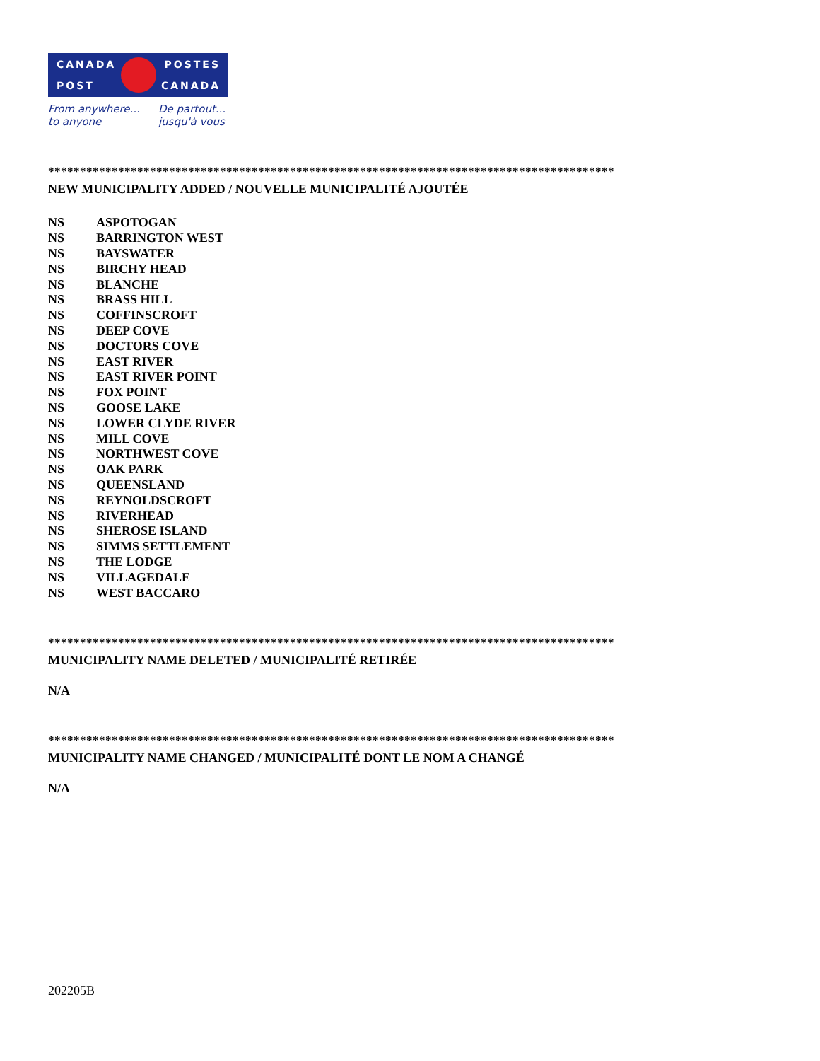CANADA POSTES
POST CANADA
From anywhere...
to anyone
De partout...
jusqu'à vous
*****************************************************************************************
NEW MUNICIPALITY ADDED / NOUVELLE MUNICIPALITÉ AJOUTÉE
| NS | ASPOTOGAN |
| NS | BARRINGTON WEST |
| NS | BAYSWATER |
| NS | BIRCHY HEAD |
| NS | BLANCHE |
| NS | BRASS HILL |
| NS | COFFINSCROFT |
| NS | DEEP COVE |
| NS | DOCTORS COVE |
| NS | EAST RIVER |
| NS | EAST RIVER POINT |
| NS | FOX POINT |
| NS | GOOSE LAKE |
| NS | LOWER CLYDE RIVER |
| NS | MILL COVE |
| NS | NORTHWEST COVE |
| NS | OAK PARK |
| NS | QUEENSLAND |
| NS | REYNOLDSCROFT |
| NS | RIVERHEAD |
| NS | SHEROSE ISLAND |
| NS | SIMMS SETTLEMENT |
| NS | THE LODGE |
| NS | VILLAGEDALE |
| NS | WEST BACCARO |
*****************************************************************************************
MUNICIPALITY NAME DELETED / MUNICIPALITÉ RETIRÉE
N/A
*****************************************************************************************
MUNICIPALITY NAME CHANGED / MUNICIPALITÉ DONT LE NOM A CHANGÉ
N/A
202205B